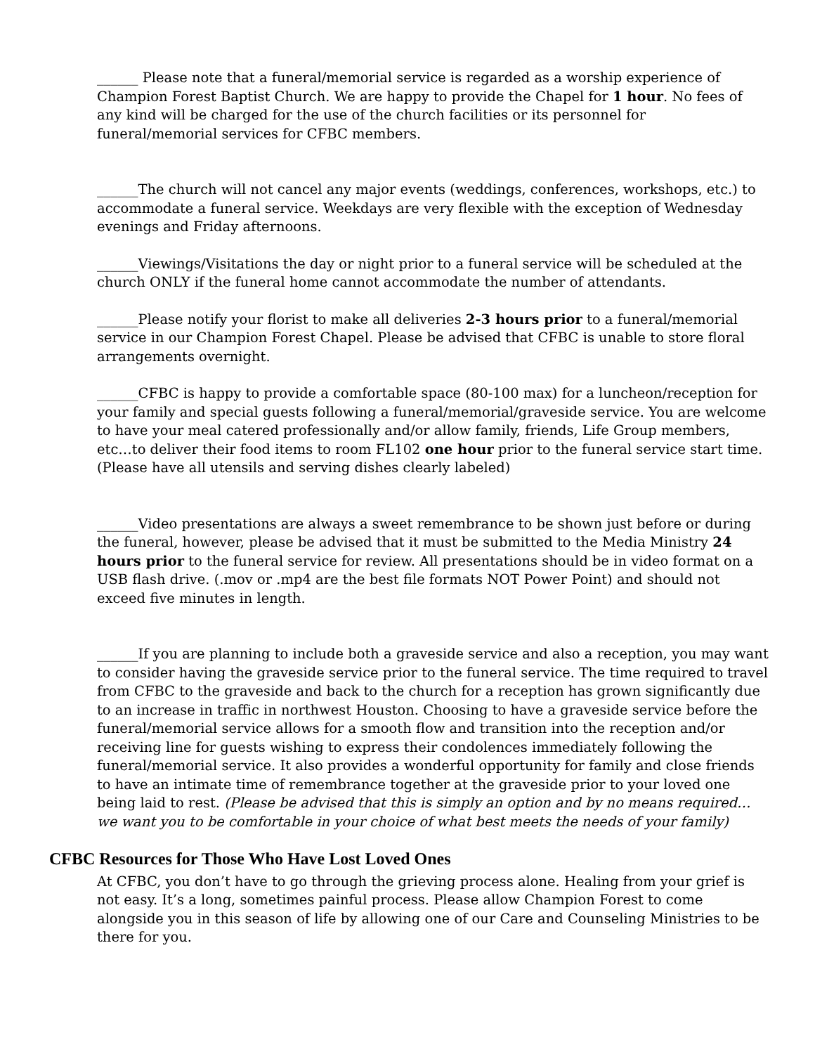______ Please note that a funeral/memorial service is regarded as a worship experience of Champion Forest Baptist Church. We are happy to provide the Chapel for 1 hour. No fees of any kind will be charged for the use of the church facilities or its personnel for funeral/memorial services for CFBC members.
______The church will not cancel any major events (weddings, conferences, workshops, etc.) to accommodate a funeral service. Weekdays are very flexible with the exception of Wednesday evenings and Friday afternoons.
______Viewings/Visitations the day or night prior to a funeral service will be scheduled at the church ONLY if the funeral home cannot accommodate the number of attendants.
______Please notify your florist to make all deliveries 2-3 hours prior to a funeral/memorial service in our Champion Forest Chapel. Please be advised that CFBC is unable to store floral arrangements overnight.
______CFBC is happy to provide a comfortable space (80-100 max) for a luncheon/reception for your family and special guests following a funeral/memorial/graveside service. You are welcome to have your meal catered professionally and/or allow family, friends, Life Group members, etc…to deliver their food items to room FL102 one hour prior to the funeral service start time. (Please have all utensils and serving dishes clearly labeled)
______Video presentations are always a sweet remembrance to be shown just before or during the funeral, however, please be advised that it must be submitted to the Media Ministry 24 hours prior to the funeral service for review. All presentations should be in video format on a USB flash drive. (.mov or .mp4 are the best file formats NOT Power Point) and should not exceed five minutes in length.
______If you are planning to include both a graveside service and also a reception, you may want to consider having the graveside service prior to the funeral service. The time required to travel from CFBC to the graveside and back to the church for a reception has grown significantly due to an increase in traffic in northwest Houston. Choosing to have a graveside service before the funeral/memorial service allows for a smooth flow and transition into the reception and/or receiving line for guests wishing to express their condolences immediately following the funeral/memorial service. It also provides a wonderful opportunity for family and close friends to have an intimate time of remembrance together at the graveside prior to your loved one being laid to rest. (Please be advised that this is simply an option and by no means required…we want you to be comfortable in your choice of what best meets the needs of your family)
CFBC Resources for Those Who Have Lost Loved Ones
At CFBC, you don’t have to go through the grieving process alone. Healing from your grief is not easy. It’s a long, sometimes painful process. Please allow Champion Forest to come alongside you in this season of life by allowing one of our Care and Counseling Ministries to be there for you.